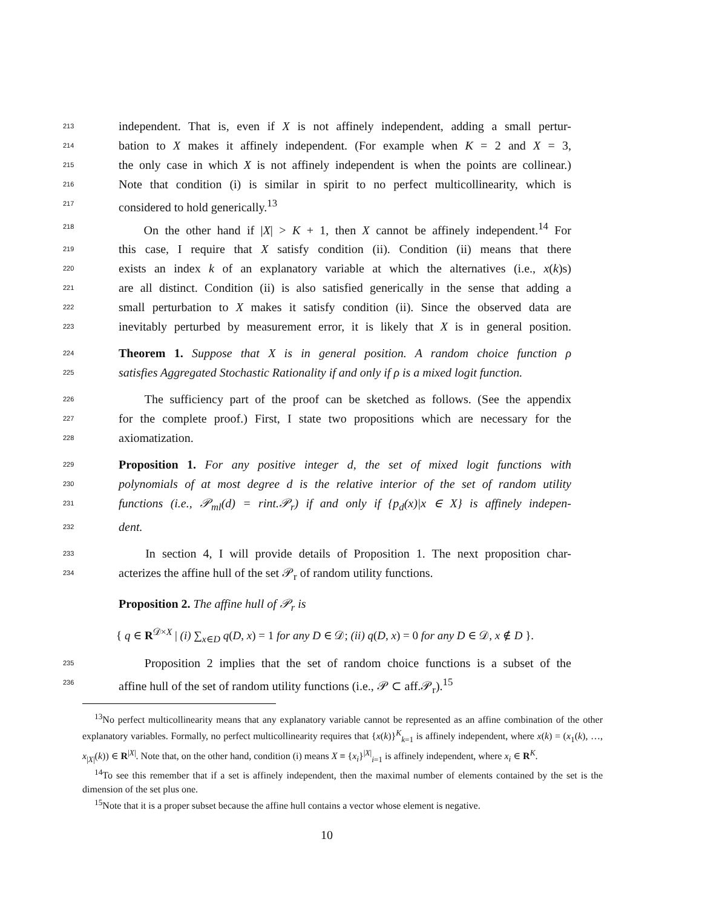213 independent. That is, even if X is not affinely independent, adding a small pertur-
214 bation to X makes it affinely independent. (For example when K = 2 and X = 3,
215 the only case in which X is not affinely independent is when the points are collinear.)
216 Note that condition (i) is similar in spirit to no perfect multicollinearity, which is
217 considered to hold generically.<sup>13</sup>
218 On the other hand if |X| > K + 1, then X cannot be affinely independent.<sup>14</sup> For
219 this case, I require that X satisfy condition (ii). Condition (ii) means that there
220 exists an index k of an explanatory variable at which the alternatives (i.e., x(k)s)
221 are all distinct. Condition (ii) is also satisfied generically in the sense that adding a
222 small perturbation to X makes it satisfy condition (ii). Since the observed data are
223 inevitably perturbed by measurement error, it is likely that X is in general position.
224 Theorem 1. Suppose that X is in general position. A random choice function ρ
225 satisfies Aggregated Stochastic Rationality if and only if ρ is a mixed logit function.
226 The sufficiency part of the proof can be sketched as follows. (See the appendix
227 for the complete proof.) First, I state two propositions which are necessary for the
228 axiomatization.
229 Proposition 1. For any positive integer d, the set of mixed logit functions with
230 polynomials of at most degree d is the relative interior of the set of random utility
231 functions (i.e., 𝒫<sub>ml</sub>(d) = rint.𝒫<sub>r</sub>) if and only if {p<sub>d</sub>(x)|x ∈ X} is affinely indepen-
232 dent.
233 In section 4, I will provide details of Proposition 1. The next proposition char-
234 acterizes the affine hull of the set 𝒫<sub>r</sub> of random utility functions.
Proposition 2. The affine hull of 𝒫<sub>r</sub> is
{ q ∈ R<sup>𝒟×X</sup> | (i) ∑<sub>x∈D</sub> q(D, x) = 1 for any D ∈ 𝒟; (ii) q(D, x) = 0 for any D ∈ 𝒟, x ∉ D }.
235 Proposition 2 implies that the set of random choice functions is a subset of the
236 affine hull of the set of random utility functions (i.e., 𝒫 ⊂ aff.𝒫<sub>r</sub>).<sup>15</sup>
<sup>13</sup> No perfect multicollinearity means that any explanatory variable cannot be represented as an affine combination of the other explanatory variables. Formally, no perfect multicollinearity requires that {x(k)}<sup>K</sup><sub>k=1</sub> is affinely independent, where x(k) = (x<sub>1</sub>(k), …, x<sub>|X|</sub>(k)) ∈ R<sup>|X|</sup>. Note that, on the other hand, condition (i) means X ≡ {x<sub>i</sub>}<sup>|X|</sup><sub>i=1</sub> is affinely independent, where x<sub>i</sub> ∈ R<sup>K</sup>.
<sup>14</sup> To see this remember that if a set is affinely independent, then the maximal number of elements contained by the set is the dimension of the set plus one.
<sup>15</sup> Note that it is a proper subset because the affine hull contains a vector whose element is negative.
10